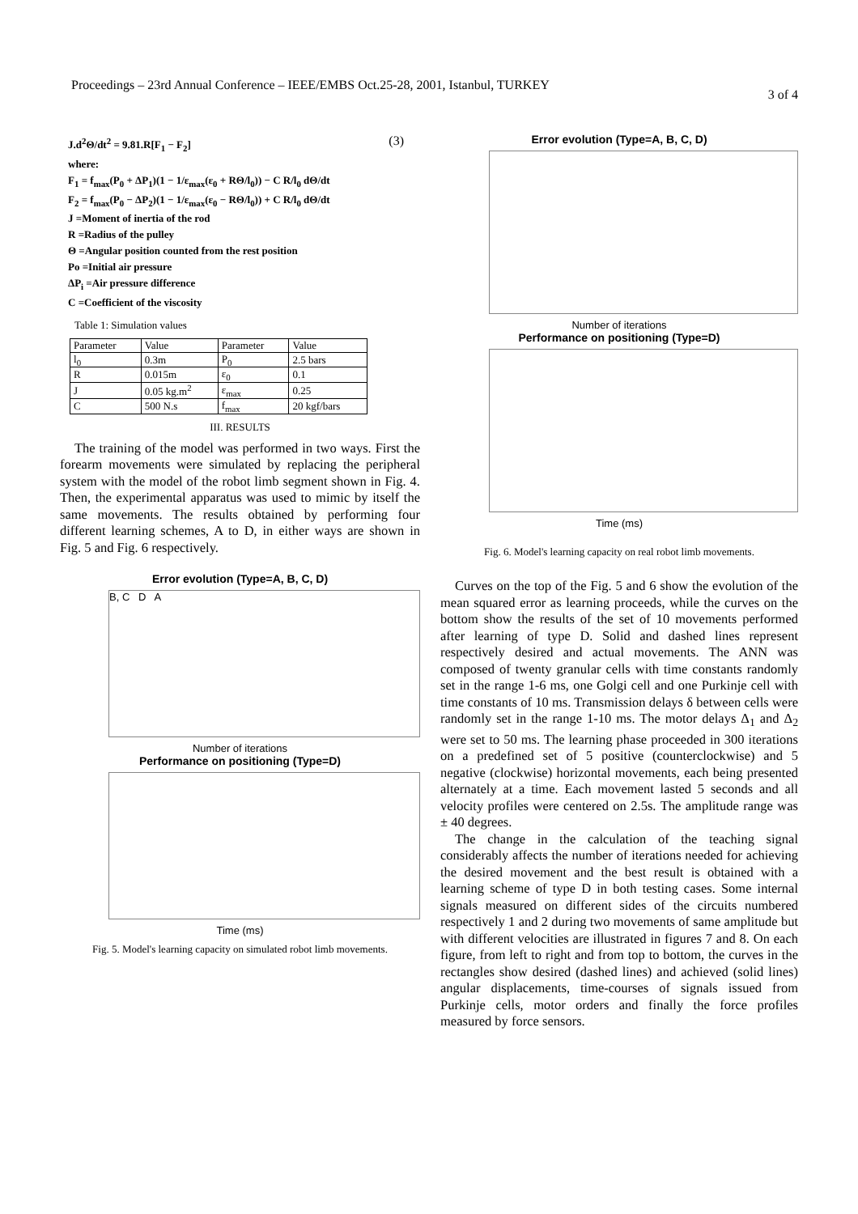Proceedings – 23rd Annual Conference – IEEE/EMBS Oct.25-28, 2001, Istanbul, TURKEY
3 of 4
J.d<sup>2</sup>Θ/dt<sup>2</sup> = 9.81.R[F<sub>1</sub> − F<sub>2</sub>] (3)
where:
F<sub>1</sub> = f<sub>max</sub>(P<sub>0</sub> + ΔP<sub>1</sub>)(1 − 1/ε<sub>max</sub>(ε<sub>0</sub> + RΘ/l<sub>0</sub>)) − C R/l<sub>0</sub> dΘ/dt
F<sub>2</sub> = f<sub>max</sub>(P<sub>0</sub> − ΔP<sub>2</sub>)(1 − 1/ε<sub>max</sub>(ε<sub>0</sub> − RΘ/l<sub>0</sub>)) + C R/l<sub>0</sub> dΘ/dt
J =Moment of inertia of the rod
R =Radius of the pulley
Θ =Angular position counted from the rest position
Po =Initial air pressure
ΔP<sub>i</sub> =Air pressure difference
C =Coefficient of the viscosity
Table 1: Simulation values
| Parameter | Value | Parameter | Value |
| l<sub>0</sub> | 0.3m | P<sub>0</sub> | 2.5 bars |
| R | 0.015m | ε<sub>0</sub> | 0.1 |
| J | 0.05 kg.m<sup>2</sup> | ε<sub>max</sub> | 0.25 |
| C | 500 N.s | f<sub>max</sub> | 20 kgf/bars |
III. RESULTS
The training of the model was performed in two ways. First the forearm movements were simulated by replacing the peripheral system with the model of the robot limb segment shown in Fig. 4. Then, the experimental apparatus was used to mimic by itself the same movements. The results obtained by performing four different learning schemes, A to D, in either ways are shown in Fig. 5 and Fig. 6 respectively.
Error evolution (Type=A, B, C, D)
B, C D A
Number of iterations
Performance on positioning (Type=D)
Time (ms)
Fig. 5. Model's learning capacity on simulated robot limb movements.
Error evolution (Type=A, B, C, D)
Number of iterations
Performance on positioning (Type=D)
Time (ms)
Fig. 6. Model's learning capacity on real robot limb movements.
Curves on the top of the Fig. 5 and 6 show the evolution of the mean squared error as learning proceeds, while the curves on the bottom show the results of the set of 10 movements performed after learning of type D. Solid and dashed lines represent respectively desired and actual movements. The ANN was composed of twenty granular cells with time constants randomly set in the range 1-6 ms, one Golgi cell and one Purkinje cell with time constants of 10 ms. Transmission delays δ between cells were randomly set in the range 1-10 ms. The motor delays Δ<sub>1</sub> and Δ<sub>2</sub> were set to 50 ms. The learning phase proceeded in 300 iterations on a predefined set of 5 positive (counterclockwise) and 5 negative (clockwise) horizontal movements, each being presented alternately at a time. Each movement lasted 5 seconds and all velocity profiles were centered on 2.5s. The amplitude range was ± 40 degrees.
The change in the calculation of the teaching signal considerably affects the number of iterations needed for achieving the desired movement and the best result is obtained with a learning scheme of type D in both testing cases. Some internal signals measured on different sides of the circuits numbered respectively 1 and 2 during two movements of same amplitude but with different velocities are illustrated in figures 7 and 8. On each figure, from left to right and from top to bottom, the curves in the rectangles show desired (dashed lines) and achieved (solid lines) angular displacements, time-courses of signals issued from Purkinje cells, motor orders and finally the force profiles measured by force sensors.